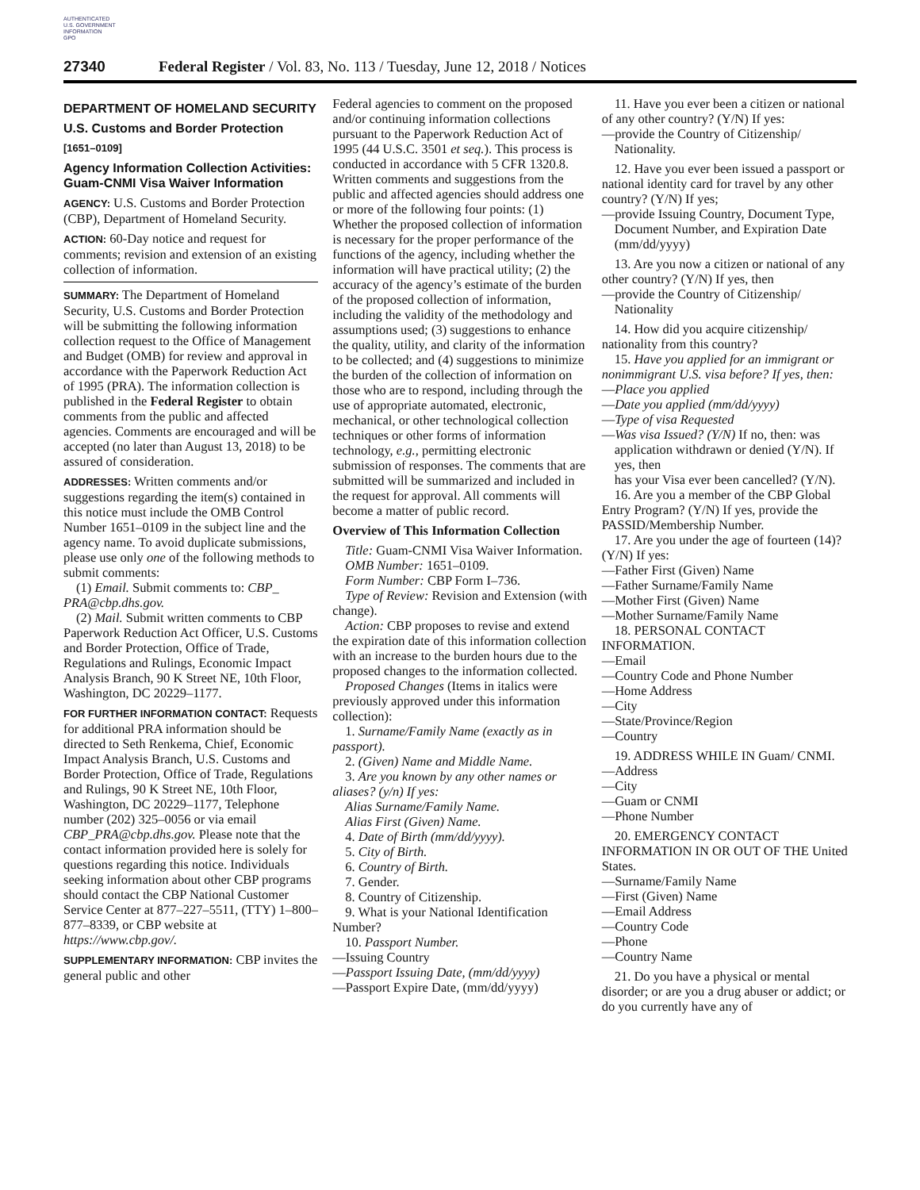AUTHENTICATED
U.S. GOVERNMENT
INFORMATION
GPO
27340 Federal Register / Vol. 83, No. 113 / Tuesday, June 12, 2018 / Notices
DEPARTMENT OF HOMELAND SECURITY
U.S. Customs and Border Protection
[1651–0109]
Agency Information Collection Activities: Guam-CNMI Visa Waiver Information
AGENCY: U.S. Customs and Border Protection (CBP), Department of Homeland Security.
ACTION: 60-Day notice and request for comments; revision and extension of an existing collection of information.
SUMMARY: The Department of Homeland Security, U.S. Customs and Border Protection will be submitting the following information collection request to the Office of Management and Budget (OMB) for review and approval in accordance with the Paperwork Reduction Act of 1995 (PRA). The information collection is published in the Federal Register to obtain comments from the public and affected agencies. Comments are encouraged and will be accepted (no later than August 13, 2018) to be assured of consideration.
ADDRESSES: Written comments and/or suggestions regarding the item(s) contained in this notice must include the OMB Control Number 1651–0109 in the subject line and the agency name. To avoid duplicate submissions, please use only one of the following methods to submit comments:
(1) Email. Submit comments to: CBP_ PRA@cbp.dhs.gov.
(2) Mail. Submit written comments to CBP Paperwork Reduction Act Officer, U.S. Customs and Border Protection, Office of Trade, Regulations and Rulings, Economic Impact Analysis Branch, 90 K Street NE, 10th Floor, Washington, DC 20229–1177.
FOR FURTHER INFORMATION CONTACT: Requests for additional PRA information should be directed to Seth Renkema, Chief, Economic Impact Analysis Branch, U.S. Customs and Border Protection, Office of Trade, Regulations and Rulings, 90 K Street NE, 10th Floor, Washington, DC 20229–1177, Telephone number (202) 325–0056 or via email CBP_PRA@cbp.dhs.gov. Please note that the contact information provided here is solely for questions regarding this notice. Individuals seeking information about other CBP programs should contact the CBP National Customer Service Center at 877–227–5511, (TTY) 1–800–877–8339, or CBP website at https://www.cbp.gov/.
SUPPLEMENTARY INFORMATION: CBP invites the general public and other
Federal agencies to comment on the proposed and/or continuing information collections pursuant to the Paperwork Reduction Act of 1995 (44 U.S.C. 3501 et seq.). This process is conducted in accordance with 5 CFR 1320.8. Written comments and suggestions from the public and affected agencies should address one or more of the following four points: (1) Whether the proposed collection of information is necessary for the proper performance of the functions of the agency, including whether the information will have practical utility; (2) the accuracy of the agency’s estimate of the burden of the proposed collection of information, including the validity of the methodology and assumptions used; (3) suggestions to enhance the quality, utility, and clarity of the information to be collected; and (4) suggestions to minimize the burden of the collection of information on those who are to respond, including through the use of appropriate automated, electronic, mechanical, or other technological collection techniques or other forms of information technology, e.g., permitting electronic submission of responses. The comments that are submitted will be summarized and included in the request for approval. All comments will become a matter of public record.
Overview of This Information Collection
Title: Guam-CNMI Visa Waiver Information.
OMB Number: 1651–0109.
Form Number: CBP Form I–736.
Type of Review: Revision and Extension (with change).
Action: CBP proposes to revise and extend the expiration date of this information collection with an increase to the burden hours due to the proposed changes to the information collected.
Proposed Changes (Items in italics were previously approved under this information collection):
1. Surname/Family Name (exactly as in passport).
2. (Given) Name and Middle Name.
3. Are you known by any other names or aliases? (y/n) If yes:
Alias Surname/Family Name.
Alias First (Given) Name.
4. Date of Birth (mm/dd/yyyy).
5. City of Birth.
6. Country of Birth.
7. Gender.
8. Country of Citizenship.
9. What is your National Identification Number?
10. Passport Number.
—Issuing Country
—Passport Issuing Date, (mm/dd/yyyy)
—Passport Expire Date, (mm/dd/yyyy)
11. Have you ever been a citizen or national of any other country? (Y/N) If yes:
—provide the Country of Citizenship/ Nationality.
12. Have you ever been issued a passport or national identity card for travel by any other country? (Y/N) If yes;
—provide Issuing Country, Document Type, Document Number, and Expiration Date (mm/dd/yyyy)
13. Are you now a citizen or national of any other country? (Y/N) If yes, then
—provide the Country of Citizenship/ Nationality
14. How did you acquire citizenship/ nationality from this country?
15. Have you applied for an immigrant or nonimmigrant U.S. visa before? If yes, then:
—Place you applied
—Date you applied (mm/dd/yyyy)
—Type of visa Requested
—Was visa Issued? (Y/N) If no, then: was application withdrawn or denied (Y/N). If yes, then
has your Visa ever been cancelled? (Y/N).
16. Are you a member of the CBP Global Entry Program? (Y/N) If yes, provide the PASSID/Membership Number.
17. Are you under the age of fourteen (14)? (Y/N) If yes:
—Father First (Given) Name
—Father Surname/Family Name
—Mother First (Given) Name
—Mother Surname/Family Name
18. PERSONAL CONTACT INFORMATION.
—Email
—Country Code and Phone Number
—Home Address
—City
—State/Province/Region
—Country
19. ADDRESS WHILE IN Guam/ CNMI.
—Address
—City
—Guam or CNMI
—Phone Number
20. EMERGENCY CONTACT INFORMATION IN OR OUT OF THE United States.
—Surname/Family Name
—First (Given) Name
—Email Address
—Country Code
—Phone
—Country Name
21. Do you have a physical or mental disorder; or are you a drug abuser or addict; or do you currently have any of